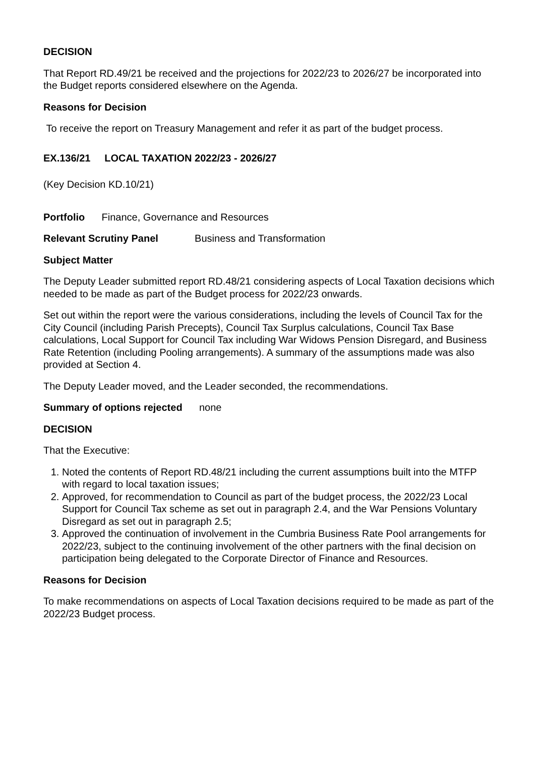DECISION
That Report RD.49/21 be received and the projections for 2022/23 to 2026/27 be incorporated into the Budget reports considered elsewhere on the Agenda.
Reasons for Decision
To receive the report on Treasury Management and refer it as part of the budget process.
EX.136/21 LOCAL TAXATION 2022/23 - 2026/27
(Key Decision KD.10/21)
Portfolio Finance, Governance and Resources
Relevant Scrutiny Panel Business and Transformation
Subject Matter
The Deputy Leader submitted report RD.48/21 considering aspects of Local Taxation decisions which needed to be made as part of the Budget process for 2022/23 onwards.
Set out within the report were the various considerations, including the levels of Council Tax for the City Council (including Parish Precepts), Council Tax Surplus calculations, Council Tax Base calculations, Local Support for Council Tax including War Widows Pension Disregard, and Business Rate Retention (including Pooling arrangements). A summary of the assumptions made was also provided at Section 4.
The Deputy Leader moved, and the Leader seconded, the recommendations.
Summary of options rejected none
DECISION
That the Executive:
1. Noted the contents of Report RD.48/21 including the current assumptions built into the MTFP with regard to local taxation issues;
2. Approved, for recommendation to Council as part of the budget process, the 2022/23 Local Support for Council Tax scheme as set out in paragraph 2.4, and the War Pensions Voluntary Disregard as set out in paragraph 2.5;
3. Approved the continuation of involvement in the Cumbria Business Rate Pool arrangements for 2022/23, subject to the continuing involvement of the other partners with the final decision on participation being delegated to the Corporate Director of Finance and Resources.
Reasons for Decision
To make recommendations on aspects of Local Taxation decisions required to be made as part of the 2022/23 Budget process.